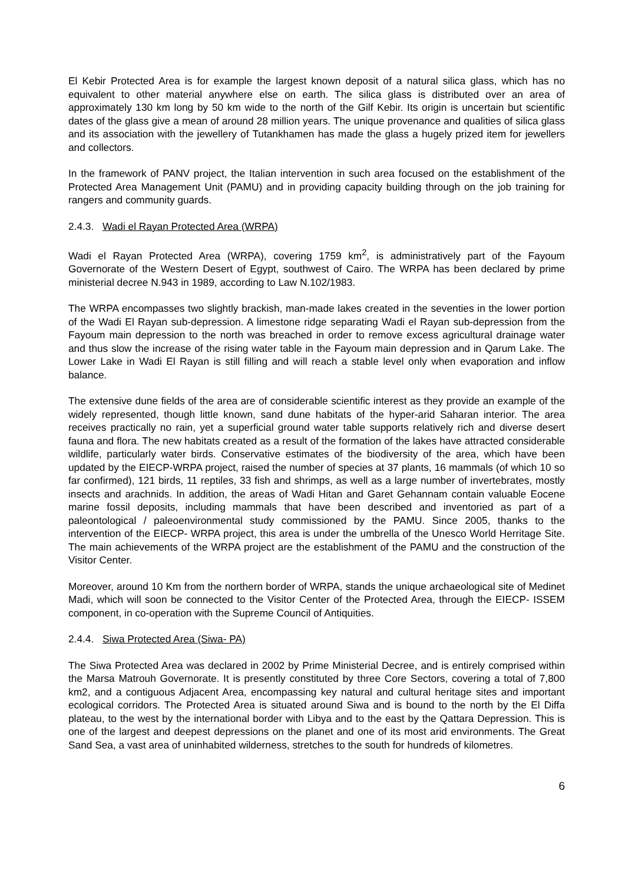El Kebir Protected Area is for example the largest known deposit of a natural silica glass, which has no equivalent to other material anywhere else on earth. The silica glass is distributed over an area of approximately 130 km long by 50 km wide to the north of the Gilf Kebir. Its origin is uncertain but scientific dates of the glass give a mean of around 28 million years. The unique provenance and qualities of silica glass and its association with the jewellery of Tutankhamen has made the glass a hugely prized item for jewellers and collectors.
In the framework of PANV project, the Italian intervention in such area focused on the establishment of the Protected Area Management Unit (PAMU) and in providing capacity building through on the job training for rangers and community guards.
2.4.3. Wadi el Rayan Protected Area (WRPA)
Wadi el Rayan Protected Area (WRPA), covering 1759 km<sup>2</sup>, is administratively part of the Fayoum Governorate of the Western Desert of Egypt, southwest of Cairo. The WRPA has been declared by prime ministerial decree N.943 in 1989, according to Law N.102/1983.
The WRPA encompasses two slightly brackish, man-made lakes created in the seventies in the lower portion of the Wadi El Rayan sub-depression. A limestone ridge separating Wadi el Rayan sub-depression from the Fayoum main depression to the north was breached in order to remove excess agricultural drainage water and thus slow the increase of the rising water table in the Fayoum main depression and in Qarum Lake. The Lower Lake in Wadi El Rayan is still filling and will reach a stable level only when evaporation and inflow balance.
The extensive dune fields of the area are of considerable scientific interest as they provide an example of the widely represented, though little known, sand dune habitats of the hyper-arid Saharan interior. The area receives practically no rain, yet a superficial ground water table supports relatively rich and diverse desert fauna and flora. The new habitats created as a result of the formation of the lakes have attracted considerable wildlife, particularly water birds. Conservative estimates of the biodiversity of the area, which have been updated by the EIECP-WRPA project, raised the number of species at 37 plants, 16 mammals (of which 10 so far confirmed), 121 birds, 11 reptiles, 33 fish and shrimps, as well as a large number of invertebrates, mostly insects and arachnids. In addition, the areas of Wadi Hitan and Garet Gehannam contain valuable Eocene marine fossil deposits, including mammals that have been described and inventoried as part of a paleontological / paleoenvironmental study commissioned by the PAMU. Since 2005, thanks to the intervention of the EIECP- WRPA project, this area is under the umbrella of the Unesco World Herritage Site. The main achievements of the WRPA project are the establishment of the PAMU and the construction of the Visitor Center.
Moreover, around 10 Km from the northern border of WRPA, stands the unique archaeological site of Medinet Madi, which will soon be connected to the Visitor Center of the Protected Area, through the EIECP- ISSEM component, in co-operation with the Supreme Council of Antiquities.
2.4.4. Siwa Protected Area (Siwa- PA)
The Siwa Protected Area was declared in 2002 by Prime Ministerial Decree, and is entirely comprised within the Marsa Matrouh Governorate. It is presently constituted by three Core Sectors, covering a total of 7,800 km2, and a contiguous Adjacent Area, encompassing key natural and cultural heritage sites and important ecological corridors. The Protected Area is situated around Siwa and is bound to the north by the El Diffa plateau, to the west by the international border with Libya and to the east by the Qattara Depression. This is one of the largest and deepest depressions on the planet and one of its most arid environments. The Great Sand Sea, a vast area of uninhabited wilderness, stretches to the south for hundreds of kilometres.
6